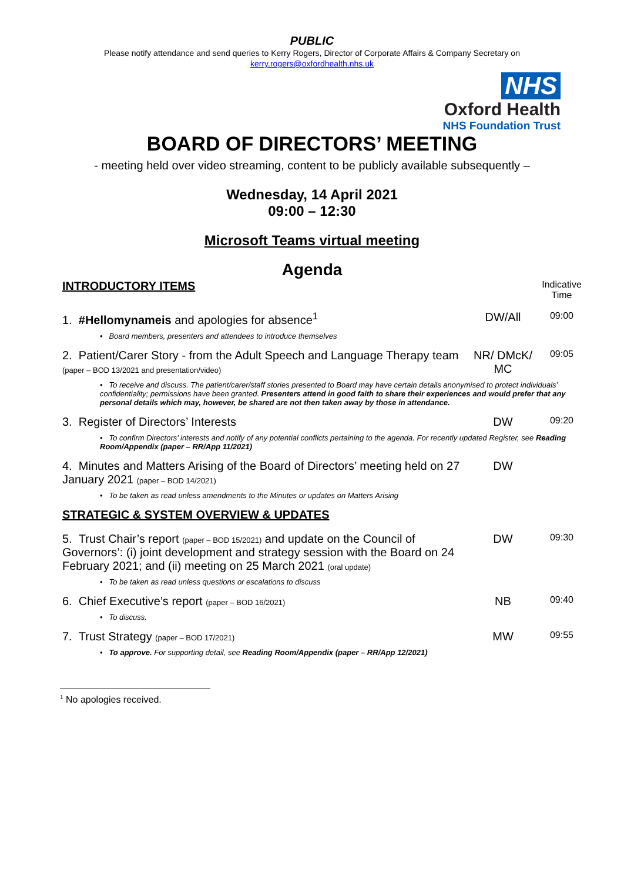PUBLIC
Please notify attendance and send queries to Kerry Rogers, Director of Corporate Affairs & Company Secretary on
kerry.rogers@oxfordhealth.nhs.uk
NHS
Oxford Health
NHS Foundation Trust
BOARD OF DIRECTORS’ MEETING
- meeting held over video streaming, content to be publicly available subsequently –
Wednesday, 14 April 2021
09:00 – 12:30
Microsoft Teams virtual meeting
Agenda
| INTRODUCTORY ITEMS | | Indicative Time |
| 1. #Hellomynameis and apologies for absence<sup>1</sup> | DW/All | 09:00 |
| • Board members, presenters and attendees to introduce themselves | | |
| 2. Patient/Carer Story - from the Adult Speech and Language Therapy team (paper – BOD 13/2021 and presentation/video) | NR/ DMcK/ MC | 09:05 |
| • To receive and discuss. The patient/carer/staff stories presented to Board may have certain details anonymised to protect individuals’ confidentiality; permissions have been granted. Presenters attend in good faith to share their experiences and would prefer that any personal details which may, however, be shared are not then taken away by those in attendance. | | |
| 3. Register of Directors’ Interests | DW | 09:20 |
| • To confirm Directors’ interests and notify of any potential conflicts pertaining to the agenda. For recently updated Register, see Reading Room/Appendix (paper – RR/App 11/2021) | | |
| 4. Minutes and Matters Arising of the Board of Directors’ meeting held on 27 January 2021 (paper – BOD 14/2021) | DW | |
| • To be taken as read unless amendments to the Minutes or updates on Matters Arising | | |
| STRATEGIC & SYSTEM OVERVIEW & UPDATES | | |
| 5. Trust Chair’s report (paper – BOD 15/2021) and update on the Council of Governors’: (i) joint development and strategy session with the Board on 24 February 2021; and (ii) meeting on 25 March 2021 (oral update) | DW | 09:30 |
| • To be taken as read unless questions or escalations to discuss | | |
| 6. Chief Executive’s report (paper – BOD 16/2021) | NB | 09:40 |
| • To discuss. | | |
| 7. Trust Strategy (paper – BOD 17/2021) | MW | 09:55 |
| • To approve. For supporting detail, see Reading Room/Appendix (paper – RR/App 12/2021) | | |
<sup>1</sup> No apologies received.